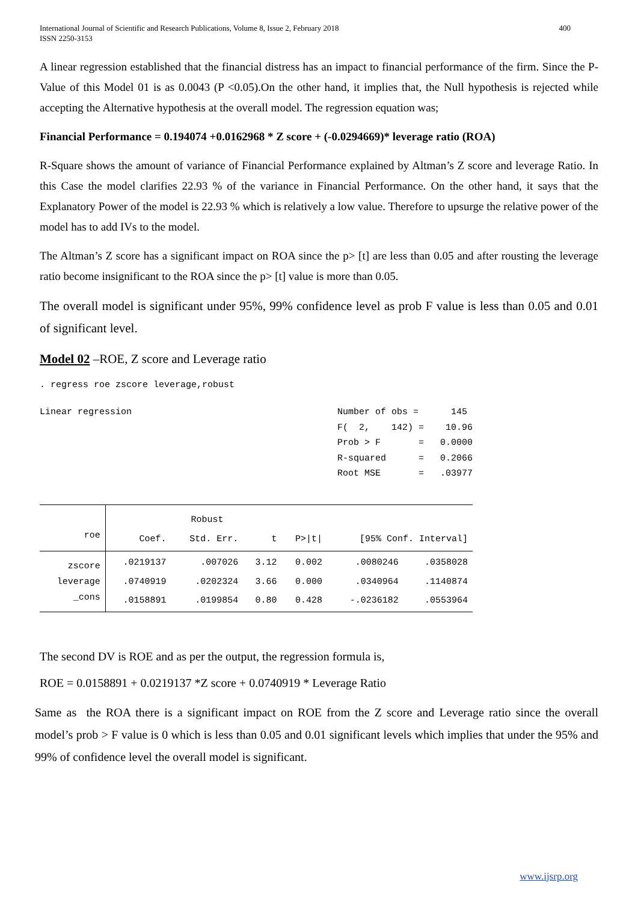International Journal of Scientific and Research Publications, Volume 8, Issue 2, February 2018
ISSN 2250-3153 400
A linear regression established that the financial distress has an impact to financial performance of the firm. Since the P-Value of this Model 01 is as 0.0043 (P <0.05).On the other hand, it implies that, the Null hypothesis is rejected while accepting the Alternative hypothesis at the overall model. The regression equation was;
Financial Performance = 0.194074 +0.0162968 * Z score + (-0.0294669)* leverage ratio (ROA)
R-Square shows the amount of variance of Financial Performance explained by Altman’s Z score and leverage Ratio. In this Case the model clarifies 22.93 % of the variance in Financial Performance. On the other hand, it says that the Explanatory Power of the model is 22.93 % which is relatively a low value. Therefore to upsurge the relative power of the model has to add IVs to the model.
The Altman’s Z score has a significant impact on ROA since the p> [t] are less than 0.05 and after rousting the leverage ratio become insignificant to the ROA since the p> [t] value is more than 0.05.
The overall model is significant under 95%, 99% confidence level as prob F value is less than 0.05 and 0.01 of significant level.
Model 02 –ROE, Z score and Leverage ratio
. regress roe zscore leverage,robust
Linear regression Number of obs = 145 F( 2, 142) = 10.96 Prob > F = 0.0000 R-squared = 0.2066 Root MSE = .03977
| | | Robust | | | | |
| roe | Coef. | Std. Err. | t | P>/t/ | [95% Conf. Interval] | |
| zscore | .0219137 | .007026 | 3.12 | 0.002 | .0080246 | .0358028 |
| leverage | .0740919 | .0202324 | 3.66 | 0.000 | .0340964 | .1140874 |
| _cons | .0158891 | .0199854 | 0.80 | 0.428 | -.0236182 | .0553964 |
The second DV is ROE and as per the output, the regression formula is,
ROE = 0.0158891 + 0.0219137 *Z score + 0.0740919 * Leverage Ratio
Same as the ROA there is a significant impact on ROE from the Z score and Leverage ratio since the overall model’s prob > F value is 0 which is less than 0.05 and 0.01 significant levels which implies that under the 95% and 99% of confidence level the overall model is significant.
www.ijsrp.org